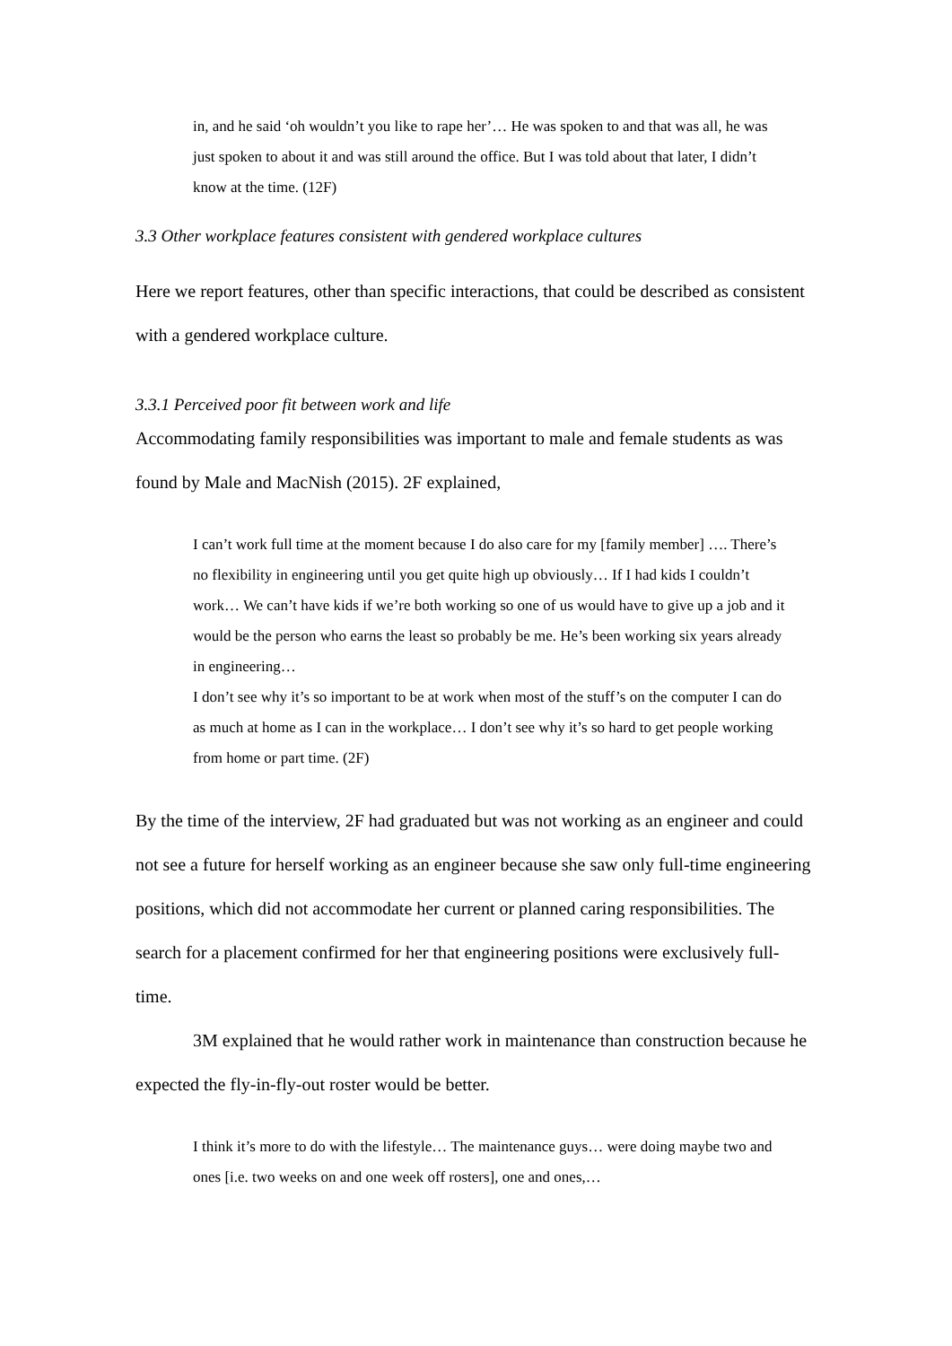in, and he said ‘oh wouldn’t you like to rape her’… He was spoken to and that was all, he was just spoken to about it and was still around the office. But I was told about that later, I didn’t know at the time. (12F)
3.3 Other workplace features consistent with gendered workplace cultures
Here we report features, other than specific interactions, that could be described as consistent with a gendered workplace culture.
3.3.1 Perceived poor fit between work and life
Accommodating family responsibilities was important to male and female students as was found by Male and MacNish (2015). 2F explained,
I can’t work full time at the moment because I do also care for my [family member] …. There’s no flexibility in engineering until you get quite high up obviously… If I had kids I couldn’t work… We can’t have kids if we’re both working so one of us would have to give up a job and it would be the person who earns the least so probably be me. He’s been working six years already in engineering…
I don’t see why it’s so important to be at work when most of the stuff’s on the computer I can do as much at home as I can in the workplace… I don’t see why it’s so hard to get people working from home or part time. (2F)
By the time of the interview, 2F had graduated but was not working as an engineer and could not see a future for herself working as an engineer because she saw only full-time engineering positions, which did not accommodate her current or planned caring responsibilities. The search for a placement confirmed for her that engineering positions were exclusively full-time.
3M explained that he would rather work in maintenance than construction because he expected the fly-in-fly-out roster would be better.
I think it’s more to do with the lifestyle… The maintenance guys… were doing maybe two and ones [i.e. two weeks on and one week off rosters], one and ones,…